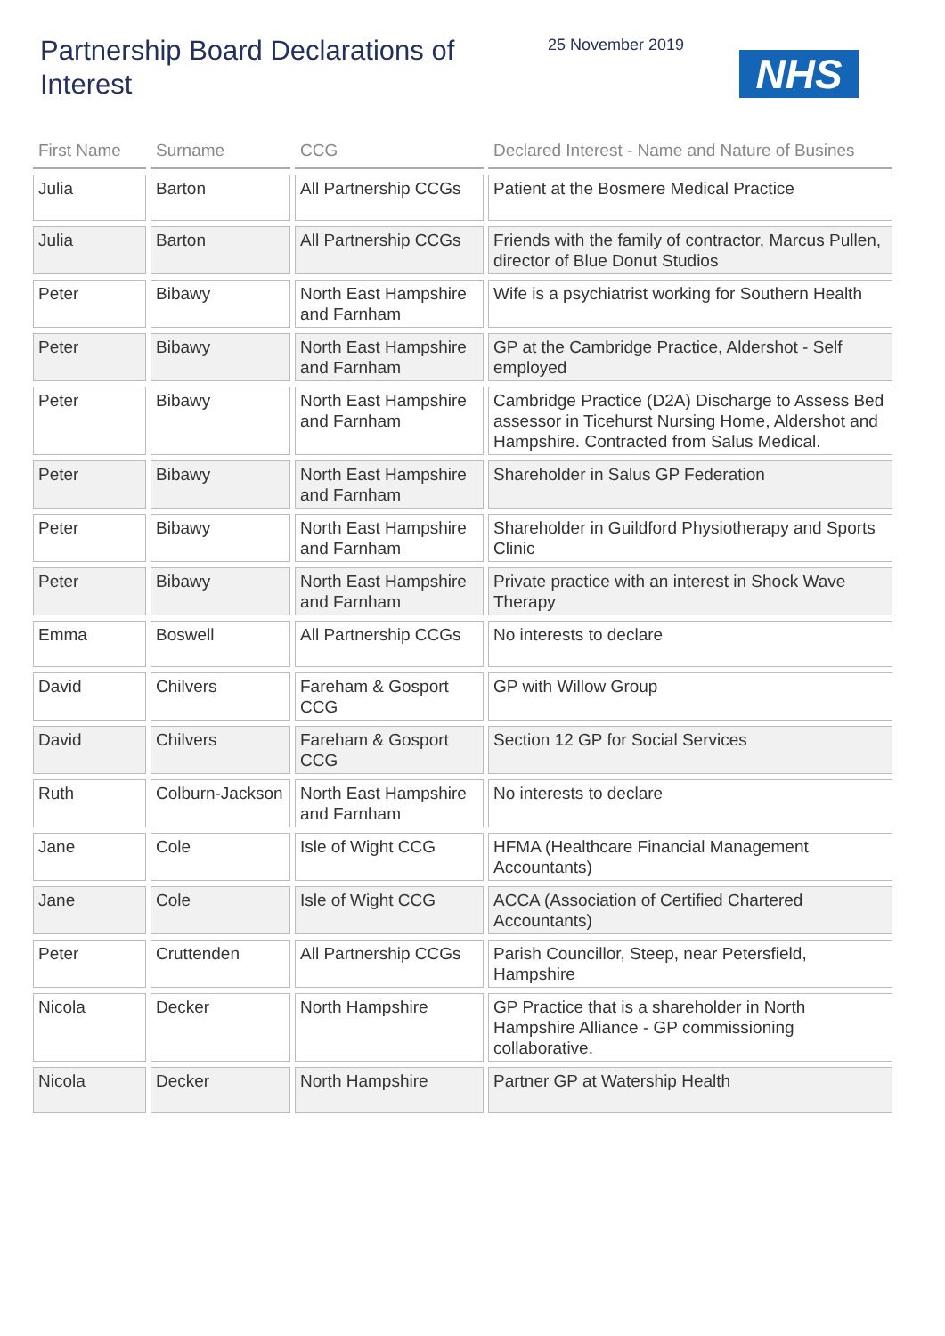Partnership Board Declarations of Interest
25 November 2019
NHS
| First Name | Surname | CCG | Declared Interest - Name and Nature of Busines |
| --- | --- | --- | --- |
| Julia | Barton | All Partnership CCGs | Patient at the Bosmere Medical Practice |
| Julia | Barton | All Partnership CCGs | Friends with the family of contractor, Marcus Pullen, director of Blue Donut Studios |
| Peter | Bibawy | North East Hampshire and Farnham | Wife is a psychiatrist working for Southern Health |
| Peter | Bibawy | North East Hampshire and Farnham | GP at the Cambridge Practice, Aldershot - Self employed |
| Peter | Bibawy | North East Hampshire and Farnham | Cambridge Practice (D2A) Discharge to Assess Bed assessor in Ticehurst Nursing Home, Aldershot and Hampshire. Contracted from Salus Medical. |
| Peter | Bibawy | North East Hampshire and Farnham | Shareholder in Salus GP Federation |
| Peter | Bibawy | North East Hampshire and Farnham | Shareholder in Guildford Physiotherapy and Sports Clinic |
| Peter | Bibawy | North East Hampshire and Farnham | Private practice with an interest in Shock Wave Therapy |
| Emma | Boswell | All Partnership CCGs | No interests to declare |
| David | Chilvers | Fareham & Gosport CCG | GP with Willow Group |
| David | Chilvers | Fareham & Gosport CCG | Section 12 GP for Social Services |
| Ruth | Colburn-Jackson | North East Hampshire and Farnham | No interests to declare |
| Jane | Cole | Isle of Wight CCG | HFMA (Healthcare Financial Management Accountants) |
| Jane | Cole | Isle of Wight CCG | ACCA (Association of Certified Chartered Accountants) |
| Peter | Cruttenden | All Partnership CCGs | Parish Councillor, Steep, near Petersfield, Hampshire |
| Nicola | Decker | North Hampshire | GP Practice that is a shareholder in North Hampshire Alliance - GP commissioning collaborative. |
| Nicola | Decker | North Hampshire | Partner GP at Watership Health |